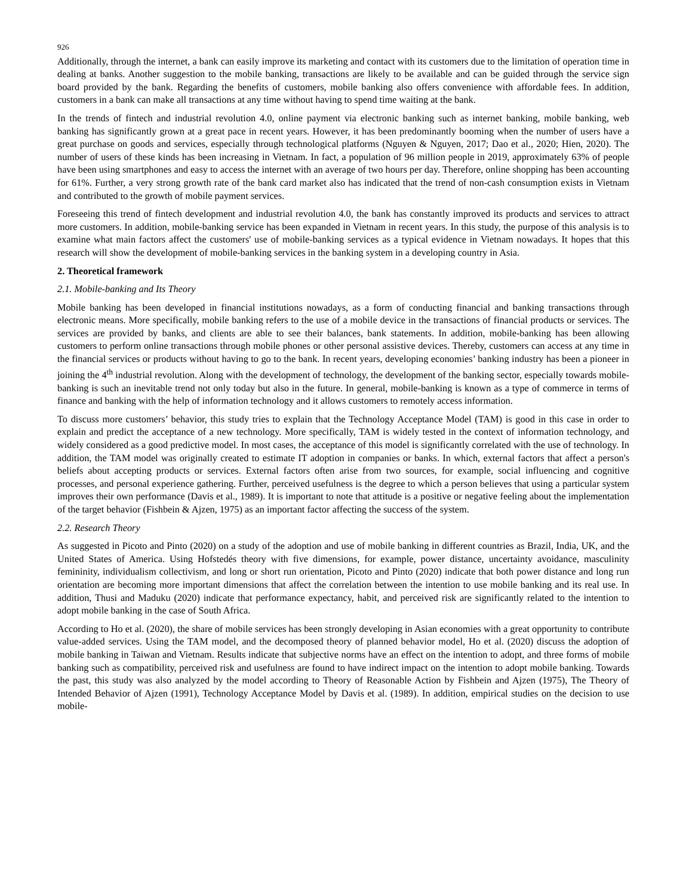926
Additionally, through the internet, a bank can easily improve its marketing and contact with its customers due to the limitation of operation time in dealing at banks. Another suggestion to the mobile banking, transactions are likely to be available and can be guided through the service sign board provided by the bank. Regarding the benefits of customers, mobile banking also offers convenience with affordable fees. In addition, customers in a bank can make all transactions at any time without having to spend time waiting at the bank.
In the trends of fintech and industrial revolution 4.0, online payment via electronic banking such as internet banking, mobile banking, web banking has significantly grown at a great pace in recent years. However, it has been predominantly booming when the number of users have a great purchase on goods and services, especially through technological platforms (Nguyen & Nguyen, 2017; Dao et al., 2020; Hien, 2020). The number of users of these kinds has been increasing in Vietnam. In fact, a population of 96 million people in 2019, approximately 63% of people have been using smartphones and easy to access the internet with an average of two hours per day. Therefore, online shopping has been accounting for 61%. Further, a very strong growth rate of the bank card market also has indicated that the trend of non-cash consumption exists in Vietnam and contributed to the growth of mobile payment services.
Foreseeing this trend of fintech development and industrial revolution 4.0, the bank has constantly improved its products and services to attract more customers. In addition, mobile-banking service has been expanded in Vietnam in recent years. In this study, the purpose of this analysis is to examine what main factors affect the customers' use of mobile-banking services as a typical evidence in Vietnam nowadays. It hopes that this research will show the development of mobile-banking services in the banking system in a developing country in Asia.
2. Theoretical framework
2.1. Mobile-banking and Its Theory
Mobile banking has been developed in financial institutions nowadays, as a form of conducting financial and banking transactions through electronic means. More specifically, mobile banking refers to the use of a mobile device in the transactions of financial products or services. The services are provided by banks, and clients are able to see their balances, bank statements. In addition, mobile-banking has been allowing customers to perform online transactions through mobile phones or other personal assistive devices. Thereby, customers can access at any time in the financial services or products without having to go to the bank. In recent years, developing economies’ banking industry has been a pioneer in joining the 4<sup>th</sup> industrial revolution. Along with the development of technology, the development of the banking sector, especially towards mobile-banking is such an inevitable trend not only today but also in the future. In general, mobile-banking is known as a type of commerce in terms of finance and banking with the help of information technology and it allows customers to remotely access information.
To discuss more customers’ behavior, this study tries to explain that the Technology Acceptance Model (TAM) is good in this case in order to explain and predict the acceptance of a new technology. More specifically, TAM is widely tested in the context of information technology, and widely considered as a good predictive model. In most cases, the acceptance of this model is significantly correlated with the use of technology. In addition, the TAM model was originally created to estimate IT adoption in companies or banks. In which, external factors that affect a person's beliefs about accepting products or services. External factors often arise from two sources, for example, social influencing and cognitive processes, and personal experience gathering. Further, perceived usefulness is the degree to which a person believes that using a particular system improves their own performance (Davis et al., 1989). It is important to note that attitude is a positive or negative feeling about the implementation of the target behavior (Fishbein & Ajzen, 1975) as an important factor affecting the success of the system.
2.2. Research Theory
As suggested in Picoto and Pinto (2020) on a study of the adoption and use of mobile banking in different countries as Brazil, India, UK, and the United States of America. Using Hofstedés theory with five dimensions, for example, power distance, uncertainty avoidance, masculinity femininity, individualism collectivism, and long or short run orientation, Picoto and Pinto (2020) indicate that both power distance and long run orientation are becoming more important dimensions that affect the correlation between the intention to use mobile banking and its real use. In addition, Thusi and Maduku (2020) indicate that performance expectancy, habit, and perceived risk are significantly related to the intention to adopt mobile banking in the case of South Africa.
According to Ho et al. (2020), the share of mobile services has been strongly developing in Asian economies with a great opportunity to contribute value-added services. Using the TAM model, and the decomposed theory of planned behavior model, Ho et al. (2020) discuss the adoption of mobile banking in Taiwan and Vietnam. Results indicate that subjective norms have an effect on the intention to adopt, and three forms of mobile banking such as compatibility, perceived risk and usefulness are found to have indirect impact on the intention to adopt mobile banking. Towards the past, this study was also analyzed by the model according to Theory of Reasonable Action by Fishbein and Ajzen (1975), The Theory of Intended Behavior of Ajzen (1991), Technology Acceptance Model by Davis et al. (1989). In addition, empirical studies on the decision to use mobile-